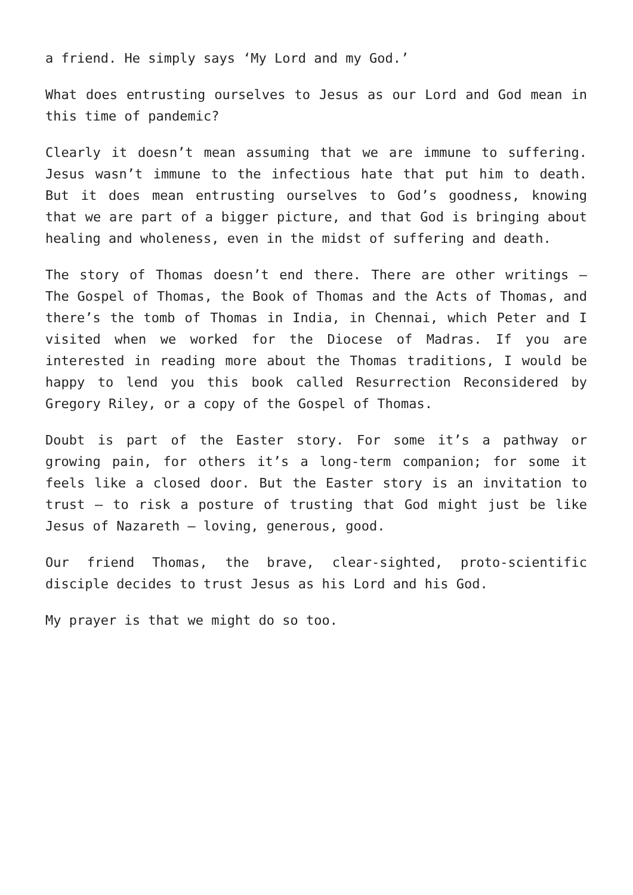a friend. He simply says ‘My Lord and my God.’
What does entrusting ourselves to Jesus as our Lord and God mean in this time of pandemic?
Clearly it doesn’t mean assuming that we are immune to suffering. Jesus wasn’t immune to the infectious hate that put him to death. But it does mean entrusting ourselves to God’s goodness, knowing that we are part of a bigger picture, and that God is bringing about healing and wholeness, even in the midst of suffering and death.
The story of Thomas doesn’t end there. There are other writings – The Gospel of Thomas, the Book of Thomas and the Acts of Thomas, and there’s the tomb of Thomas in India, in Chennai, which Peter and I visited when we worked for the Diocese of Madras. If you are interested in reading more about the Thomas traditions, I would be happy to lend you this book called Resurrection Reconsidered by Gregory Riley, or a copy of the Gospel of Thomas.
Doubt is part of the Easter story. For some it’s a pathway or growing pain, for others it’s a long-term companion; for some it feels like a closed door. But the Easter story is an invitation to trust – to risk a posture of trusting that God might just be like Jesus of Nazareth – loving, generous, good.
Our friend Thomas, the brave, clear-sighted, proto-scientific disciple decides to trust Jesus as his Lord and his God.
My prayer is that we might do so too.